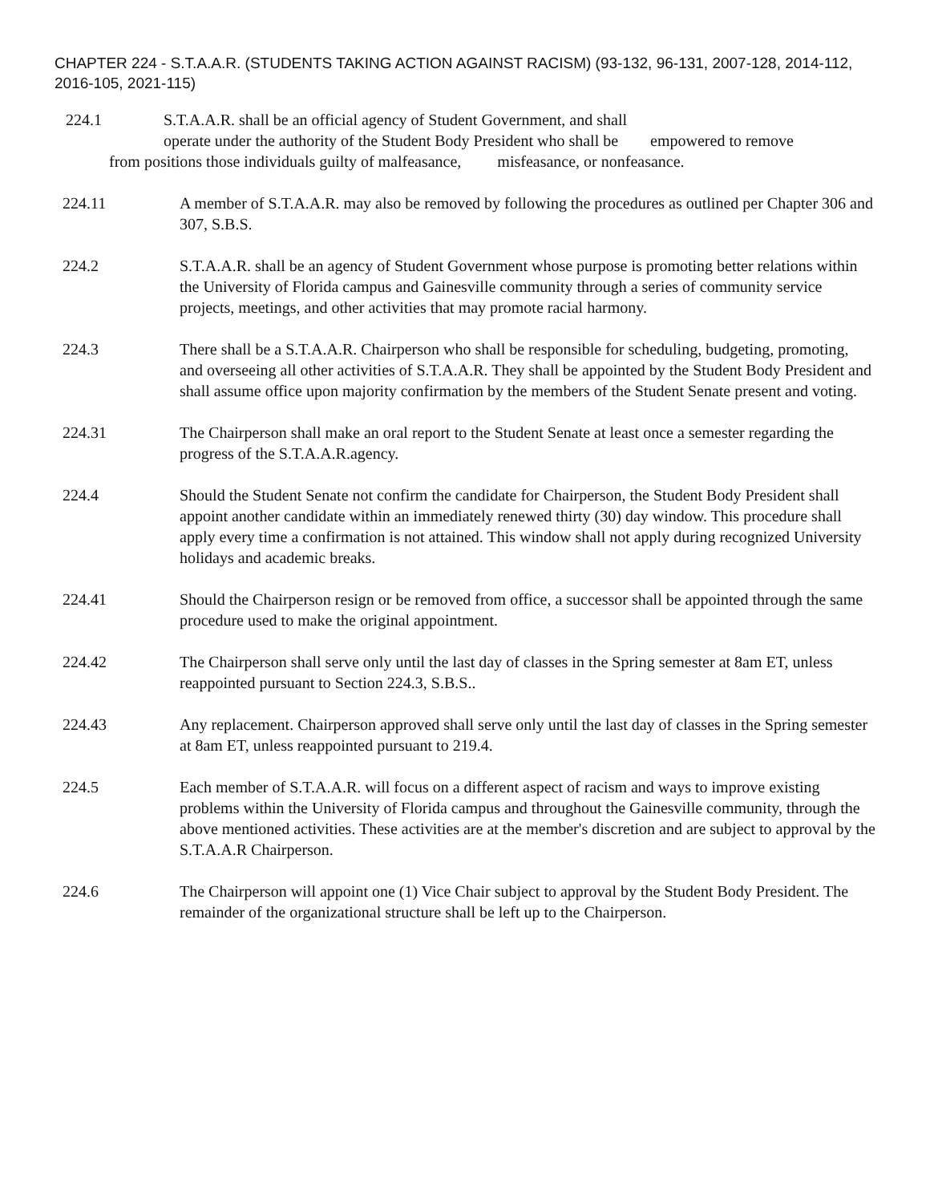CHAPTER 224 - S.T.A.A.R. (STUDENTS TAKING ACTION AGAINST RACISM) (93-132, 96-131, 2007-128, 2014-112, 2016-105, 2021-115)
224.1 S.T.A.A.R. shall be an official agency of Student Government, and shall
operate under the authority of the Student Body President who shall be empowered to remove
from positions those individuals guilty of malfeasance, misfeasance, or nonfeasance.
224.11 A member of S.T.A.A.R. may also be removed by following the procedures as outlined per Chapter 306 and 307, S.B.S.
224.2 S.T.A.A.R. shall be an agency of Student Government whose purpose is promoting better relations within the University of Florida campus and Gainesville community through a series of community service projects, meetings, and other activities that may promote racial harmony.
224.3 There shall be a S.T.A.A.R. Chairperson who shall be responsible for scheduling, budgeting, promoting, and overseeing all other activities of S.T.A.A.R. They shall be appointed by the Student Body President and shall assume office upon majority confirmation by the members of the Student Senate present and voting.
224.31 The Chairperson shall make an oral report to the Student Senate at least once a semester regarding the progress of the S.T.A.A.R.agency.
224.4 Should the Student Senate not confirm the candidate for Chairperson, the Student Body President shall appoint another candidate within an immediately renewed thirty (30) day window. This procedure shall apply every time a confirmation is not attained. This window shall not apply during recognized University holidays and academic breaks.
224.41 Should the Chairperson resign or be removed from office, a successor shall be appointed through the same procedure used to make the original appointment.
224.42 The Chairperson shall serve only until the last day of classes in the Spring semester at 8am ET, unless reappointed pursuant to Section 224.3, S.B.S..
224.43 Any replacement. Chairperson approved shall serve only until the last day of classes in the Spring semester at 8am ET, unless reappointed pursuant to 219.4.
224.5 Each member of S.T.A.A.R. will focus on a different aspect of racism and ways to improve existing problems within the University of Florida campus and throughout the Gainesville community, through the above mentioned activities. These activities are at the member's discretion and are subject to approval by the S.T.A.A.R Chairperson.
224.6 The Chairperson will appoint one (1) Vice Chair subject to approval by the Student Body President. The remainder of the organizational structure shall be left up to the Chairperson.